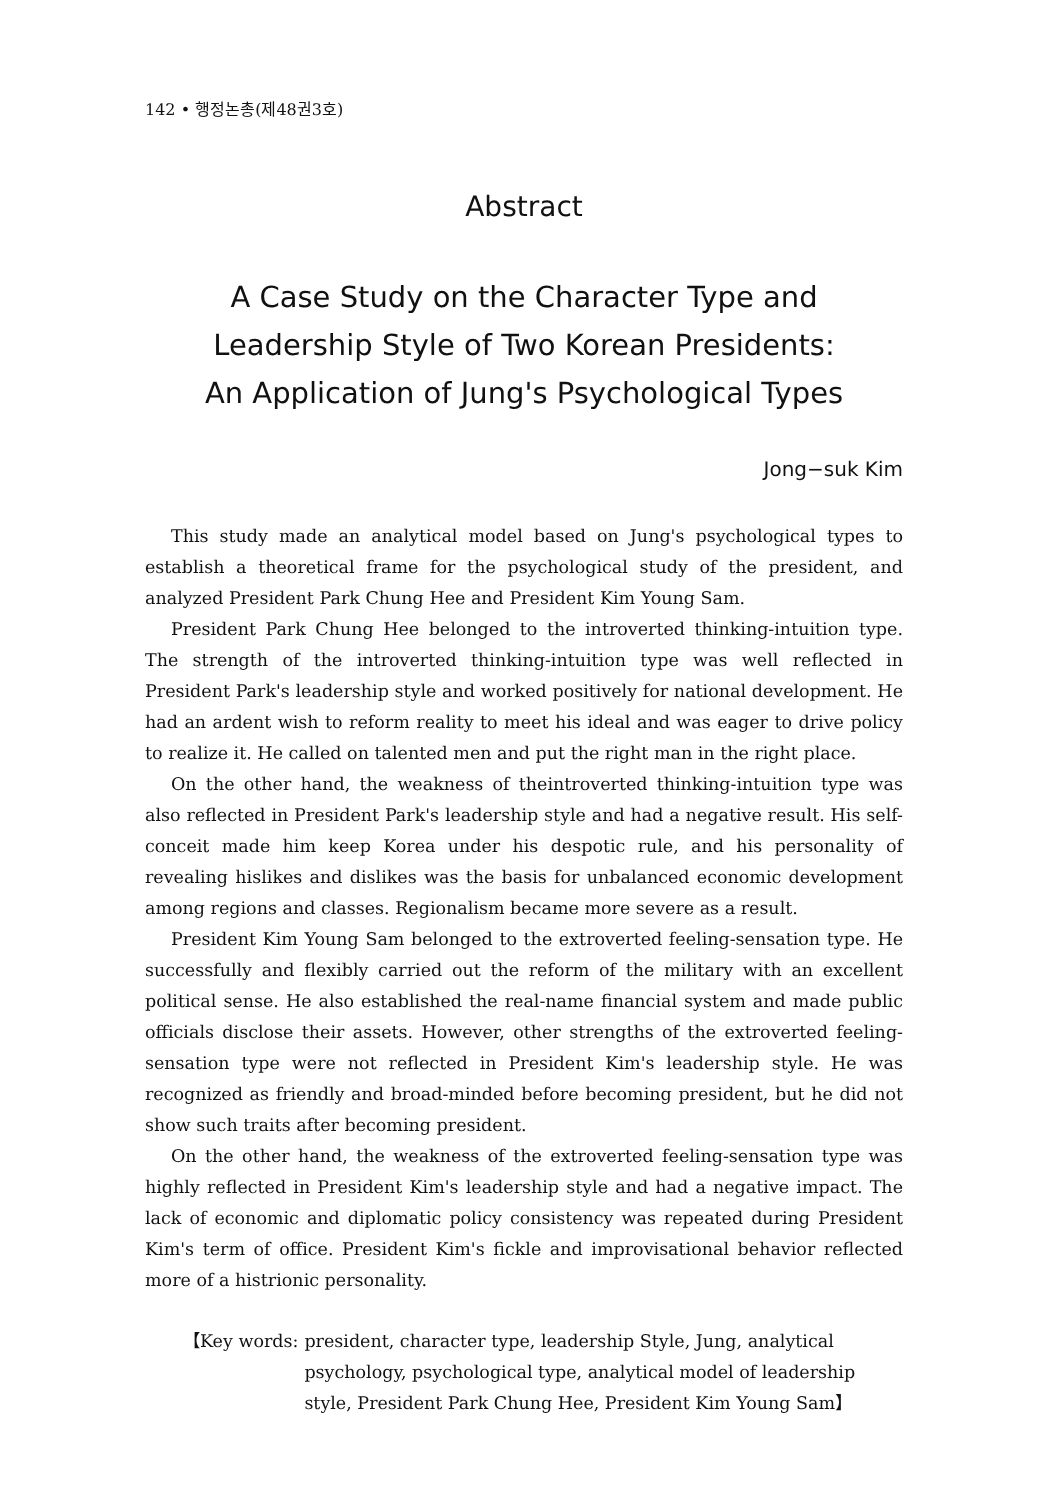142 • 행정논총(제48권3호)
Abstract
A Case Study on the Character Type and
Leadership Style of Two Korean Presidents:
An Application of Jung's Psychological Types
Jong−suk Kim
This study made an analytical model based on Jung's psychological types to establish a theoretical frame for the psychological study of the president, and analyzed President Park Chung Hee and President Kim Young Sam.
President Park Chung Hee belonged to the introverted thinking-intuition type. The strength of the introverted thinking-intuition type was well reflected in President Park's leadership style and worked positively for national development. He had an ardent wish to reform reality to meet his ideal and was eager to drive policy to realize it. He called on talented men and put the right man in the right place.
On the other hand, the weakness of theintroverted thinking-intuition type was also reflected in President Park's leadership style and had a negative result. His self-conceit made him keep Korea under his despotic rule, and his personality of revealing hislikes and dislikes was the basis for unbalanced economic development among regions and classes. Regionalism became more severe as a result.
President Kim Young Sam belonged to the extroverted feeling-sensation type. He successfully and flexibly carried out the reform of the military with an excellent political sense. He also established the real-name financial system and made public officials disclose their assets. However, other strengths of the extroverted feeling-sensation type were not reflected in President Kim's leadership style. He was recognized as friendly and broad-minded before becoming president, but he did not show such traits after becoming president.
On the other hand, the weakness of the extroverted feeling-sensation type was highly reflected in President Kim's leadership style and had a negative impact. The lack of economic and diplomatic policy consistency was repeated during President Kim's term of office. President Kim's fickle and improvisational behavior reflected more of a histrionic personality.
【Key words: president, character type, leadership Style, Jung, analytical psychology, psychological type, analytical model of leadership style, President Park Chung Hee, President Kim Young Sam】